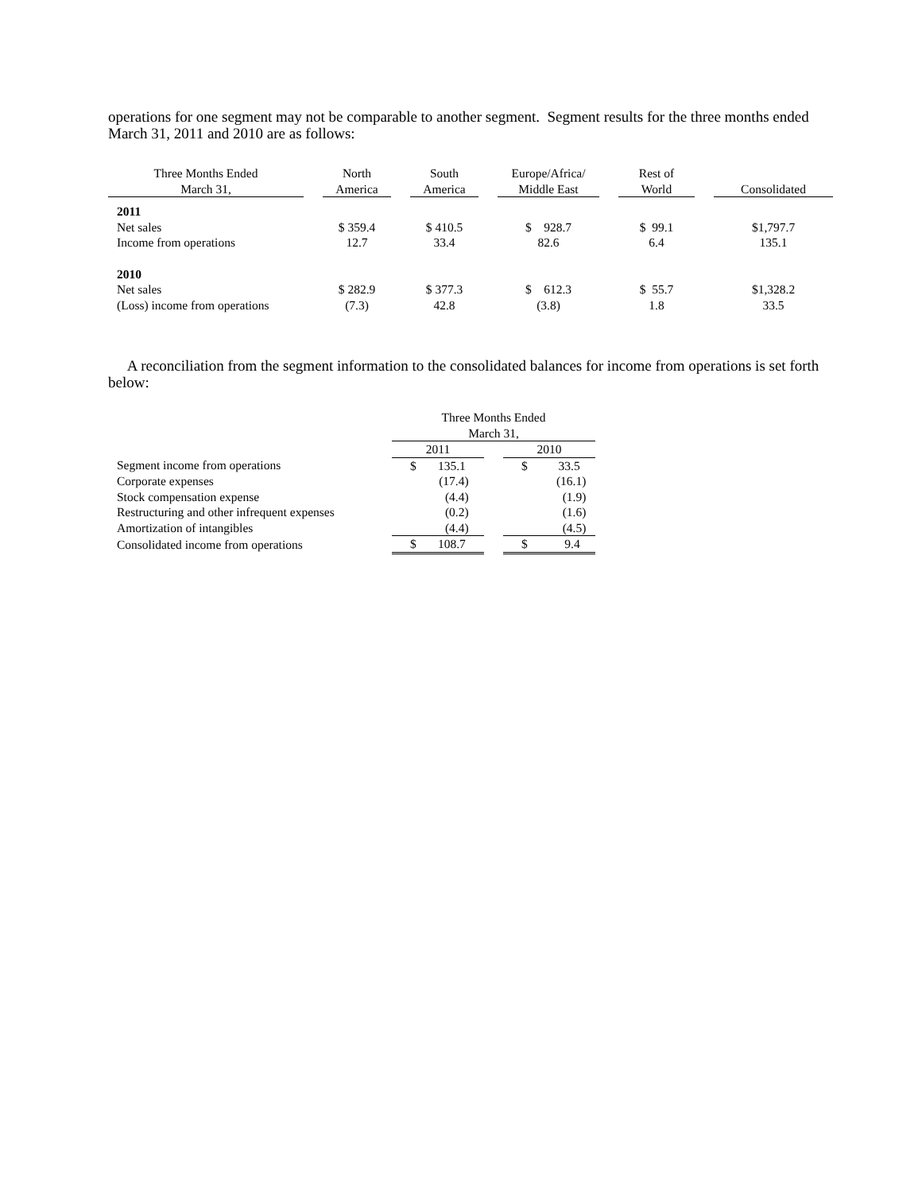operations for one segment may not be comparable to another segment. Segment results for the three months ended March 31, 2011 and 2010 are as follows:
| Three Months Ended March 31, | | North America | | South America | | Europe/Africa/ Middle East | | Rest of World | | Consolidated |
| --- | --- | --- | --- | --- | --- | --- | --- | --- | --- | --- |
| 2011 | | | | | | | | | | |
| Net sales | | $ 359.4 | | $ 410.5 | | $ 928.7 | | $ 99.1 | | $1,797.7 |
| Income from operations | | 12.7 | | 33.4 | | 82.6 | | 6.4 | | 135.1 |
| 2010 | | | | | | | | | | |
| Net sales | | $ 282.9 | | $ 377.3 | | $ 612.3 | | $ 55.7 | | $1,328.2 |
| (Loss) income from operations | | (7.3) | | 42.8 | | (3.8) | | 1.8 | | 33.5 |
A reconciliation from the segment information to the consolidated balances for income from operations is set forth below:
| | Three Months Ended March 31, | | |
| | 2011 | | 2010 |
| Segment income from operations | $ 135.1 | | $ 33.5 |
| Corporate expenses | (17.4) | | (16.1) |
| Stock compensation expense | (4.4) | | (1.9) |
| Restructuring and other infrequent expenses | (0.2) | | (1.6) |
| Amortization of intangibles | (4.4) | | (4.5) |
| Consolidated income from operations | $ 108.7 | | $ 9.4 |